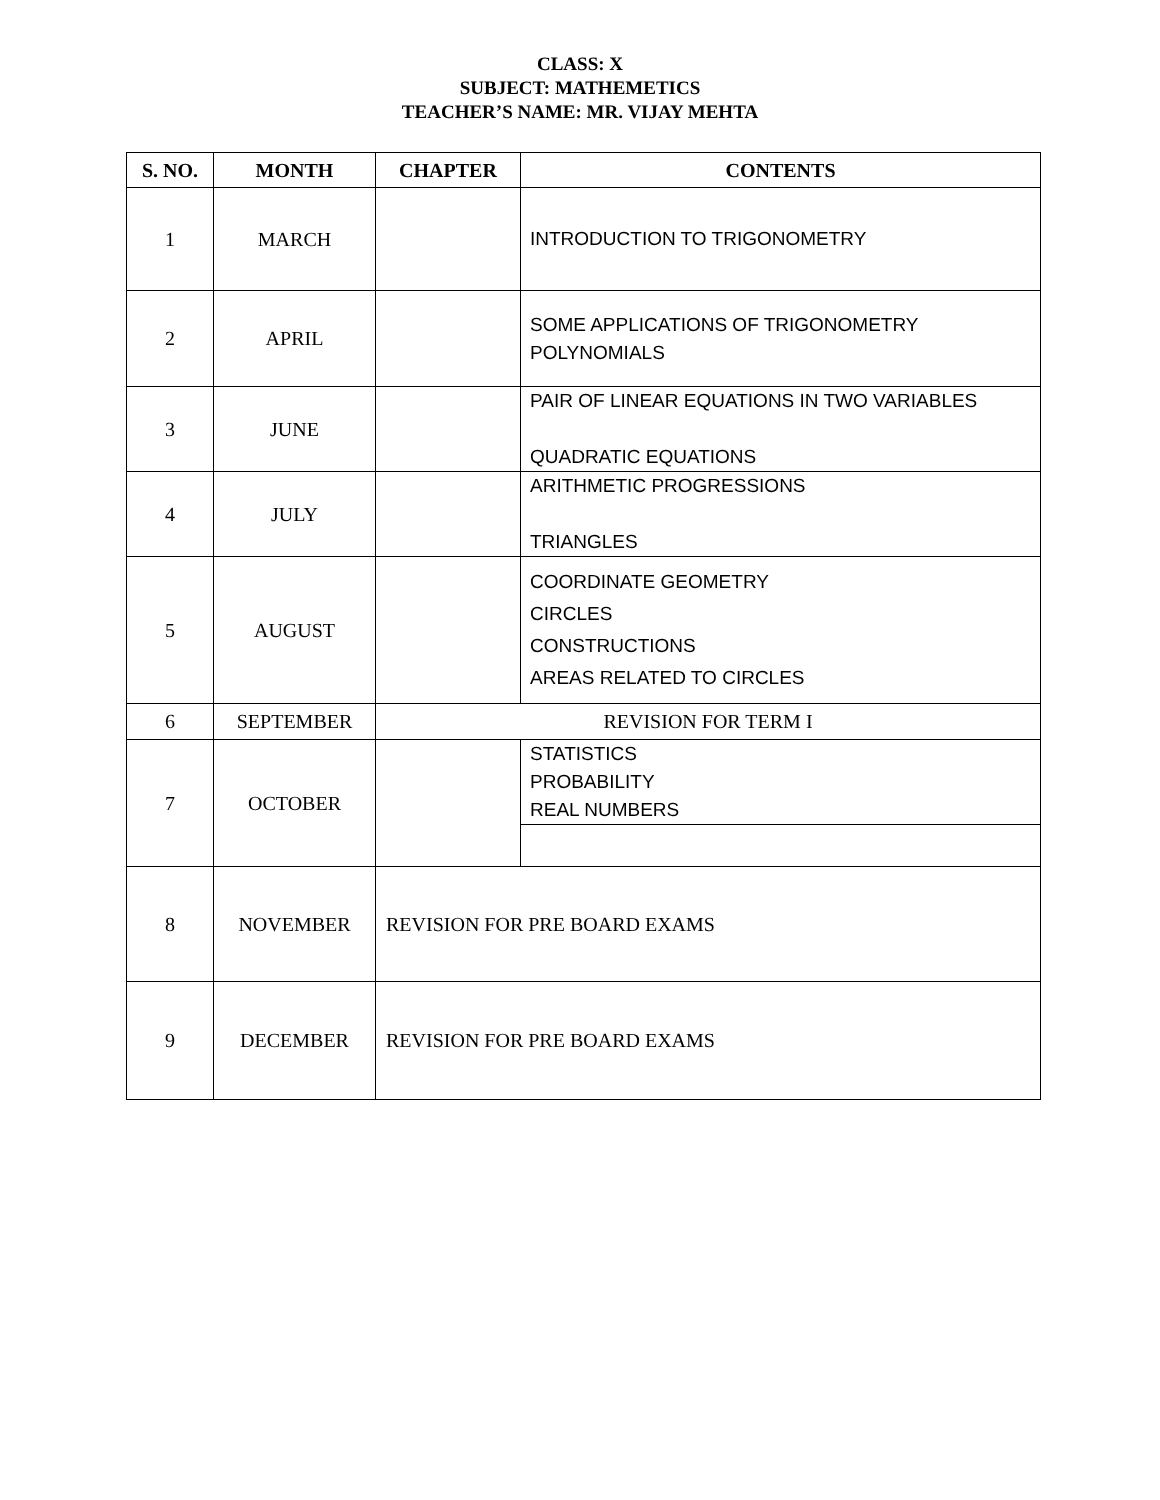CLASS: X
SUBJECT: MATHEMETICS
TEACHER’S NAME: MR. VIJAY MEHTA
| S. NO. | MONTH | CHAPTER | CONTENTS |
| --- | --- | --- | --- |
| 1 | MARCH | | INTRODUCTION TO TRIGONOMETRY |
| 2 | APRIL | | SOME APPLICATIONS OF TRIGONOMETRY POLYNOMIALS |
| 3 | JUNE | | PAIR OF LINEAR EQUATIONS IN TWO VARIABLES QUADRATIC EQUATIONS |
| 4 | JULY | | ARITHMETIC PROGRESSIONS TRIANGLES |
| 5 | AUGUST | | COORDINATE GEOMETRY CIRCLES CONSTRUCTIONS AREAS RELATED TO CIRCLES |
| 6 | SEPTEMBER | REVISION FOR TERM I | |
| 7 | OCTOBER | | STATISTICS PROBABILITY REAL NUMBERS |
| 8 | NOVEMBER | REVISION FOR PRE BOARD EXAMS | |
| 9 | DECEMBER | REVISION FOR PRE BOARD EXAMS | |